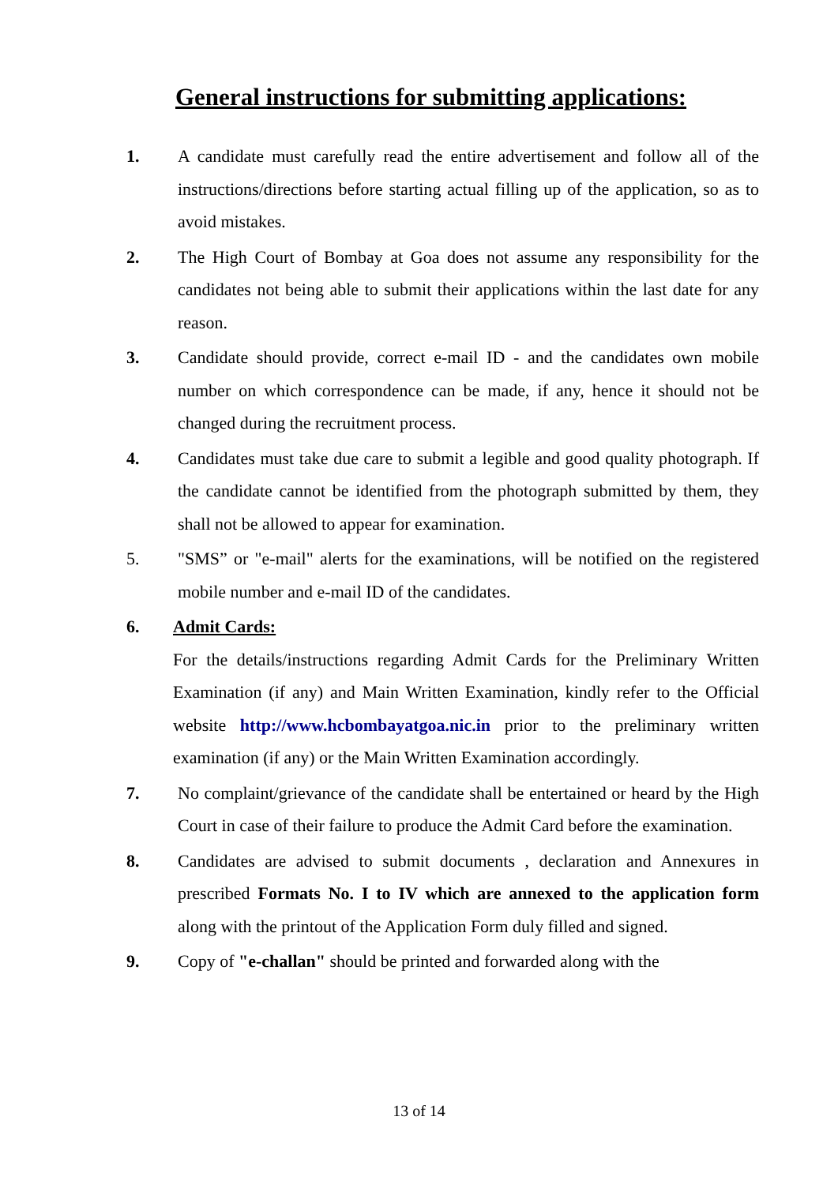General instructions for submitting applications:
1. A candidate must carefully read the entire advertisement and follow all of the instructions/directions before starting actual filling up of the application, so as to avoid mistakes.
2. The High Court of Bombay at Goa does not assume any responsibility for the candidates not being able to submit their applications within the last date for any reason.
3. Candidate should provide, correct e-mail ID - and the candidates own mobile number on which correspondence can be made, if any, hence it should not be changed during the recruitment process.
4. Candidates must take due care to submit a legible and good quality photograph. If the candidate cannot be identified from the photograph submitted by them, they shall not be allowed to appear for examination.
5. "SMS” or "e-mail" alerts for the examinations, will be notified on the registered mobile number and e-mail ID of the candidates.
6. Admit Cards:
For the details/instructions regarding Admit Cards for the Preliminary Written Examination (if any) and Main Written Examination, kindly refer to the Official website http://www.hcbombayatgoa.nic.in prior to the preliminary written examination (if any) or the Main Written Examination accordingly.
7. No complaint/grievance of the candidate shall be entertained or heard by the High Court in case of their failure to produce the Admit Card before the examination.
8. Candidates are advised to submit documents , declaration and Annexures in prescribed Formats No. I to IV which are annexed to the application form along with the printout of the Application Form duly filled and signed.
9. Copy of "e-challan" should be printed and forwarded along with the
13 of 14